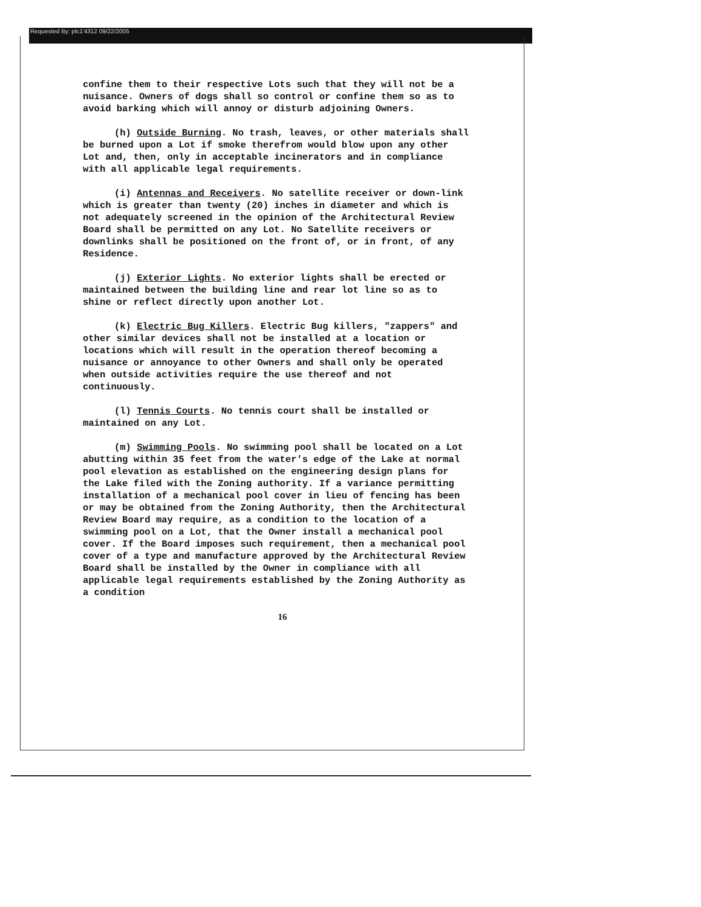Requested By: plc1'4312 09/22/2005
confine them to their respective Lots such that they will not be a nuisance. Owners of dogs shall so control or confine them so as to avoid barking which will annoy or disturb adjoining Owners.
(h) Outside Burning. No trash, leaves, or other materials shall be burned upon a Lot if smoke therefrom would blow upon any other Lot and, then, only in acceptable incinerators and in compliance with all applicable legal requirements.
(i) Antennas and Receivers. No satellite receiver or down-link which is greater than twenty (20) inches in diameter and which is not adequately screened in the opinion of the Architectural Review Board shall be permitted on any Lot. No Satellite receivers or downlinks shall be positioned on the front of, or in front, of any Residence.
(j) Exterior Lights. No exterior lights shall be erected or maintained between the building line and rear lot line so as to shine or reflect directly upon another Lot.
(k) Electric Bug Killers. Electric Bug killers, "zappers" and other similar devices shall not be installed at a location or locations which will result in the operation thereof becoming a nuisance or annoyance to other Owners and shall only be operated when outside activities require the use thereof and not continuously.
(l) Tennis Courts. No tennis court shall be installed or maintained on any Lot.
(m) Swimming Pools. No swimming pool shall be located on a Lot abutting within 35 feet from the water's edge of the Lake at normal pool elevation as established on the engineering design plans for the Lake filed with the Zoning authority. If a variance permitting installation of a mechanical pool cover in lieu of fencing has been or may be obtained from the Zoning Authority, then the Architectural Review Board may require, as a condition to the location of a swimming pool on a Lot, that the Owner install a mechanical pool cover. If the Board imposes such requirement, then a mechanical pool cover of a type and manufacture approved by the Architectural Review Board shall be installed by the Owner in compliance with all applicable legal requirements established by the Zoning Authority as a condition
16